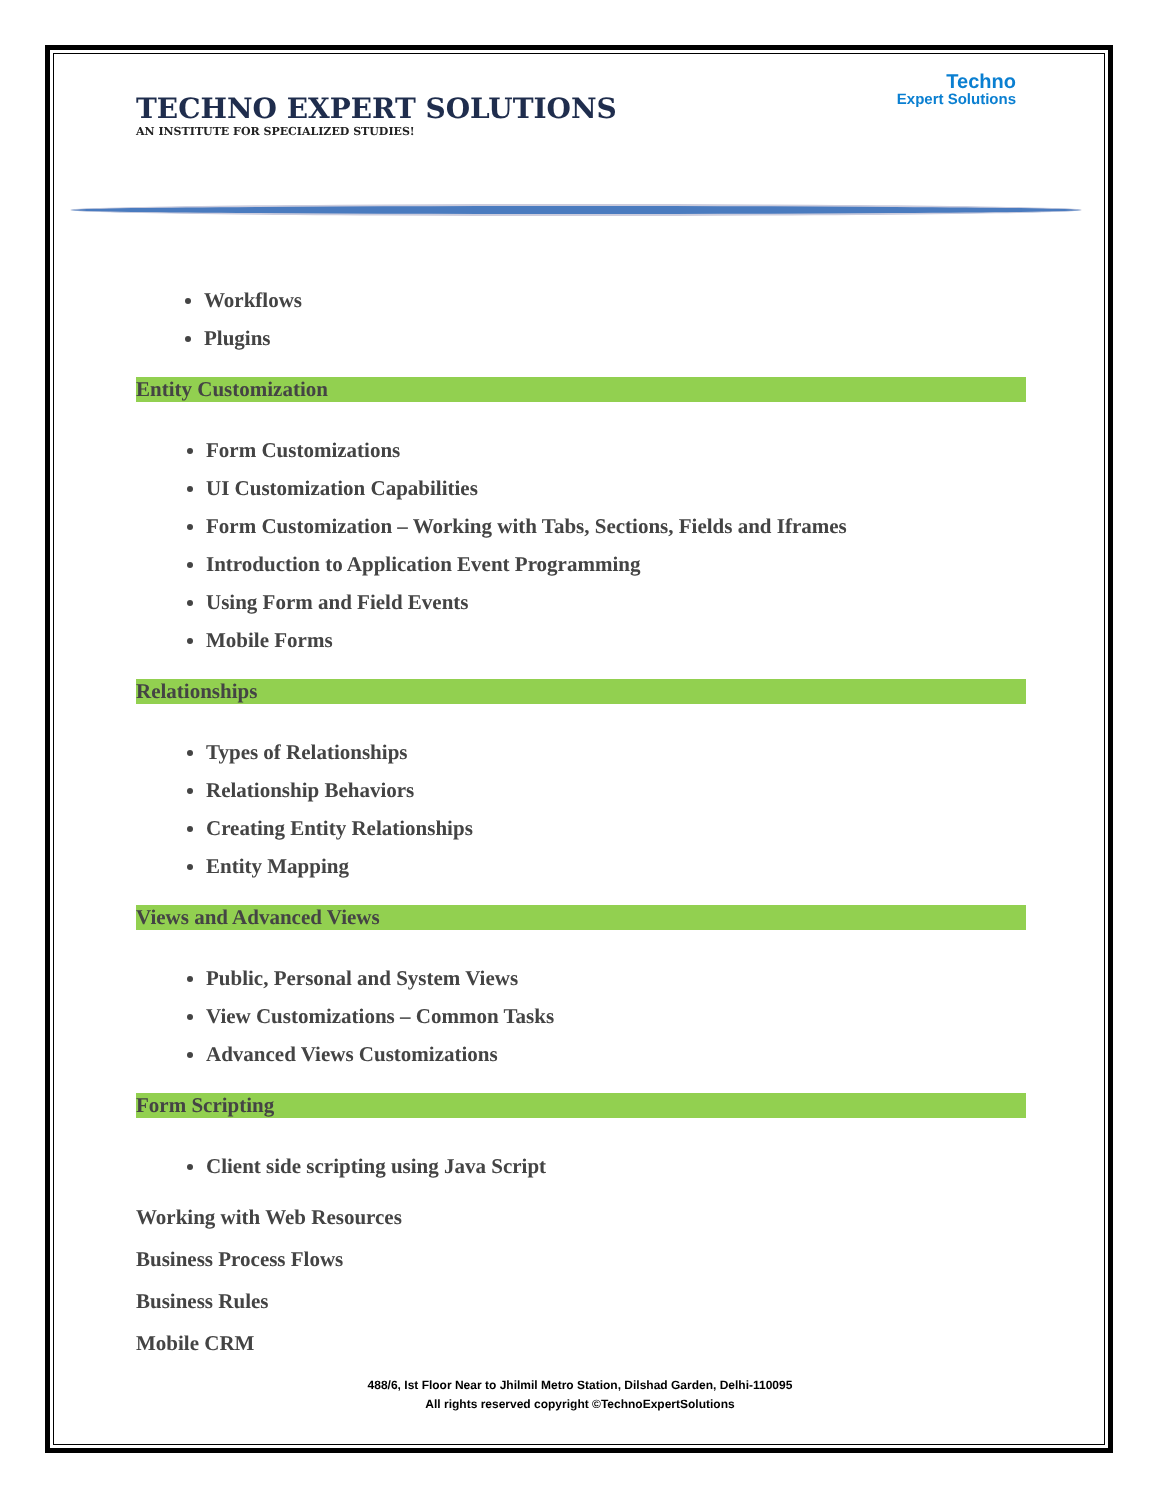TECHNO EXPERT SOLUTIONS
AN INSTITUTE FOR SPECIALIZED STUDIES!
Techno
Expert Solutions
Workflows
Plugins
Entity Customization
Form Customizations
UI Customization Capabilities
Form Customization – Working with Tabs, Sections, Fields and Iframes
Introduction to Application Event Programming
Using Form and Field Events
Mobile Forms
Relationships
Types of Relationships
Relationship Behaviors
Creating Entity Relationships
Entity Mapping
Views and Advanced Views
Public, Personal and System Views
View Customizations – Common Tasks
Advanced Views Customizations
Form Scripting
Client side scripting using Java Script
Working with Web Resources
Business Process Flows
Business Rules
Mobile CRM
488/6, Ist Floor Near to Jhilmil Metro Station, Dilshad Garden, Delhi-110095
All rights reserved copyright ©TechnoExpertSolutions